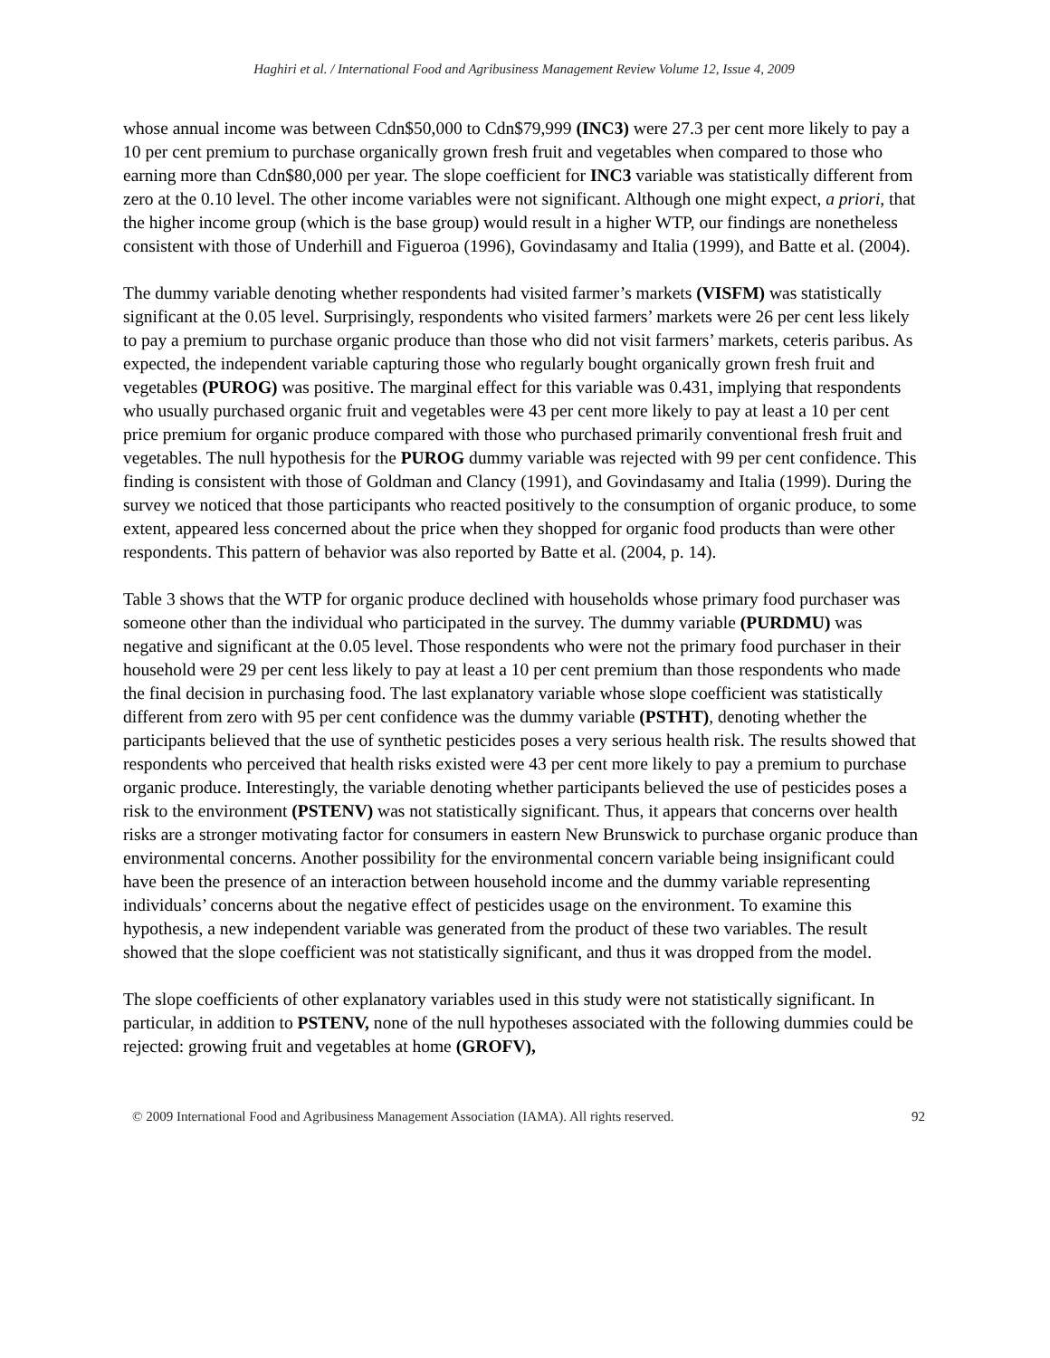Haghiri et al. / International Food and Agribusiness Management Review Volume 12, Issue 4, 2009
whose annual income was between Cdn$50,000 to Cdn$79,999 (INC3) were 27.3 per cent more likely to pay a 10 per cent premium to purchase organically grown fresh fruit and vegetables when compared to those who earning more than Cdn$80,000 per year. The slope coefficient for INC3 variable was statistically different from zero at the 0.10 level. The other income variables were not significant. Although one might expect, a priori, that the higher income group (which is the base group) would result in a higher WTP, our findings are nonetheless consistent with those of Underhill and Figueroa (1996), Govindasamy and Italia (1999), and Batte et al. (2004).
The dummy variable denoting whether respondents had visited farmer’s markets (VISFM) was statistically significant at the 0.05 level. Surprisingly, respondents who visited farmers’ markets were 26 per cent less likely to pay a premium to purchase organic produce than those who did not visit farmers’ markets, ceteris paribus. As expected, the independent variable capturing those who regularly bought organically grown fresh fruit and vegetables (PUROG) was positive. The marginal effect for this variable was 0.431, implying that respondents who usually purchased organic fruit and vegetables were 43 per cent more likely to pay at least a 10 per cent price premium for organic produce compared with those who purchased primarily conventional fresh fruit and vegetables. The null hypothesis for the PUROG dummy variable was rejected with 99 per cent confidence. This finding is consistent with those of Goldman and Clancy (1991), and Govindasamy and Italia (1999). During the survey we noticed that those participants who reacted positively to the consumption of organic produce, to some extent, appeared less concerned about the price when they shopped for organic food products than were other respondents. This pattern of behavior was also reported by Batte et al. (2004, p. 14).
Table 3 shows that the WTP for organic produce declined with households whose primary food purchaser was someone other than the individual who participated in the survey. The dummy variable (PURDMU) was negative and significant at the 0.05 level. Those respondents who were not the primary food purchaser in their household were 29 per cent less likely to pay at least a 10 per cent premium than those respondents who made the final decision in purchasing food. The last explanatory variable whose slope coefficient was statistically different from zero with 95 per cent confidence was the dummy variable (PSTHT), denoting whether the participants believed that the use of synthetic pesticides poses a very serious health risk. The results showed that respondents who perceived that health risks existed were 43 per cent more likely to pay a premium to purchase organic produce. Interestingly, the variable denoting whether participants believed the use of pesticides poses a risk to the environment (PSTENV) was not statistically significant. Thus, it appears that concerns over health risks are a stronger motivating factor for consumers in eastern New Brunswick to purchase organic produce than environmental concerns. Another possibility for the environmental concern variable being insignificant could have been the presence of an interaction between household income and the dummy variable representing individuals’ concerns about the negative effect of pesticides usage on the environment. To examine this hypothesis, a new independent variable was generated from the product of these two variables. The result showed that the slope coefficient was not statistically significant, and thus it was dropped from the model.
The slope coefficients of other explanatory variables used in this study were not statistically significant. In particular, in addition to PSTENV, none of the null hypotheses associated with the following dummies could be rejected: growing fruit and vegetables at home (GROFV),
© 2009 International Food and Agribusiness Management Association (IAMA). All rights reserved. 92